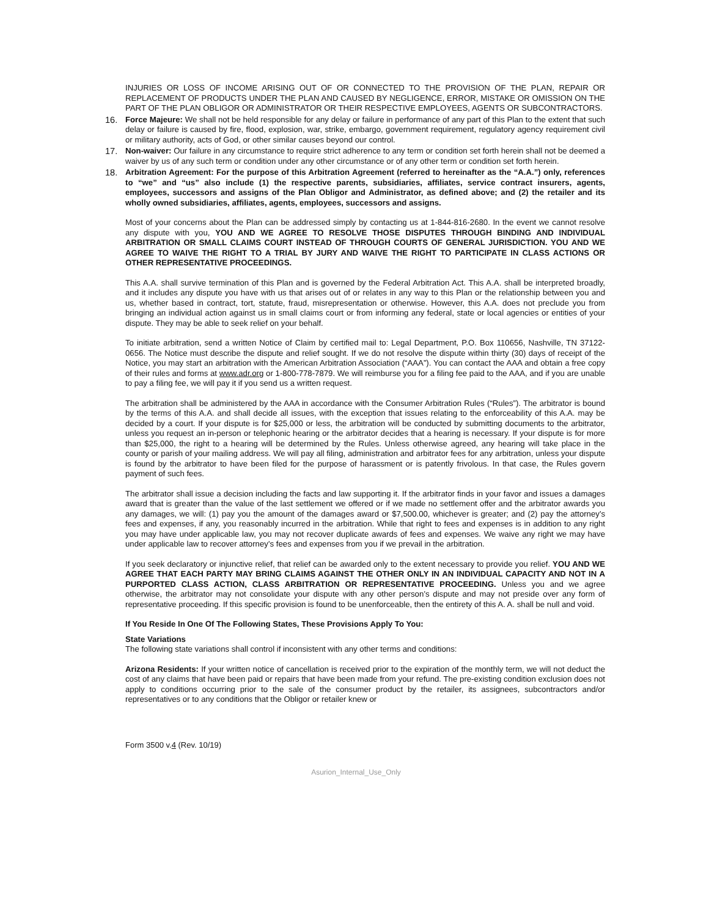INJURIES OR LOSS OF INCOME ARISING OUT OF OR CONNECTED TO THE PROVISION OF THE PLAN, REPAIR OR REPLACEMENT OF PRODUCTS UNDER THE PLAN AND CAUSED BY NEGLIGENCE, ERROR, MISTAKE OR OMISSION ON THE PART OF THE PLAN OBLIGOR OR ADMINISTRATOR OR THEIR RESPECTIVE EMPLOYEES, AGENTS OR SUBCONTRACTORS.
16. Force Majeure: We shall not be held responsible for any delay or failure in performance of any part of this Plan to the extent that such delay or failure is caused by fire, flood, explosion, war, strike, embargo, government requirement, regulatory agency requirement civil or military authority, acts of God, or other similar causes beyond our control.
17. Non-waiver: Our failure in any circumstance to require strict adherence to any term or condition set forth herein shall not be deemed a waiver by us of any such term or condition under any other circumstance or of any other term or condition set forth herein.
18. Arbitration Agreement: For the purpose of this Arbitration Agreement (referred to hereinafter as the “A.A.”) only, references to “we” and “us” also include (1) the respective parents, subsidiaries, affiliates, service contract insurers, agents, employees, successors and assigns of the Plan Obligor and Administrator, as defined above; and (2) the retailer and its wholly owned subsidiaries, affiliates, agents, employees, successors and assigns.
Most of your concerns about the Plan can be addressed simply by contacting us at 1-844-816-2680. In the event we cannot resolve any dispute with you, YOU AND WE AGREE TO RESOLVE THOSE DISPUTES THROUGH BINDING AND INDIVIDUAL ARBITRATION OR SMALL CLAIMS COURT INSTEAD OF THROUGH COURTS OF GENERAL JURISDICTION. YOU AND WE AGREE TO WAIVE THE RIGHT TO A TRIAL BY JURY AND WAIVE THE RIGHT TO PARTICIPATE IN CLASS ACTIONS OR OTHER REPRESENTATIVE PROCEEDINGS.
This A.A. shall survive termination of this Plan and is governed by the Federal Arbitration Act. This A.A. shall be interpreted broadly, and it includes any dispute you have with us that arises out of or relates in any way to this Plan or the relationship between you and us, whether based in contract, tort, statute, fraud, misrepresentation or otherwise. However, this A.A. does not preclude you from bringing an individual action against us in small claims court or from informing any federal, state or local agencies or entities of your dispute. They may be able to seek relief on your behalf.
To initiate arbitration, send a written Notice of Claim by certified mail to: Legal Department, P.O. Box 110656, Nashville, TN 37122-0656. The Notice must describe the dispute and relief sought. If we do not resolve the dispute within thirty (30) days of receipt of the Notice, you may start an arbitration with the American Arbitration Association (“AAA”). You can contact the AAA and obtain a free copy of their rules and forms at www.adr.org or 1-800-778-7879. We will reimburse you for a filing fee paid to the AAA, and if you are unable to pay a filing fee, we will pay it if you send us a written request.
The arbitration shall be administered by the AAA in accordance with the Consumer Arbitration Rules (“Rules”). The arbitrator is bound by the terms of this A.A. and shall decide all issues, with the exception that issues relating to the enforceability of this A.A. may be decided by a court. If your dispute is for $25,000 or less, the arbitration will be conducted by submitting documents to the arbitrator, unless you request an in-person or telephonic hearing or the arbitrator decides that a hearing is necessary. If your dispute is for more than $25,000, the right to a hearing will be determined by the Rules. Unless otherwise agreed, any hearing will take place in the county or parish of your mailing address. We will pay all filing, administration and arbitrator fees for any arbitration, unless your dispute is found by the arbitrator to have been filed for the purpose of harassment or is patently frivolous. In that case, the Rules govern payment of such fees.
The arbitrator shall issue a decision including the facts and law supporting it. If the arbitrator finds in your favor and issues a damages award that is greater than the value of the last settlement we offered or if we made no settlement offer and the arbitrator awards you any damages, we will: (1) pay you the amount of the damages award or $7,500.00, whichever is greater; and (2) pay the attorney's fees and expenses, if any, you reasonably incurred in the arbitration. While that right to fees and expenses is in addition to any right you may have under applicable law, you may not recover duplicate awards of fees and expenses. We waive any right we may have under applicable law to recover attorney’s fees and expenses from you if we prevail in the arbitration.
If you seek declaratory or injunctive relief, that relief can be awarded only to the extent necessary to provide you relief. YOU AND WE AGREE THAT EACH PARTY MAY BRING CLAIMS AGAINST THE OTHER ONLY IN AN INDIVIDUAL CAPACITY AND NOT IN A PURPORTED CLASS ACTION, CLASS ARBITRATION OR REPRESENTATIVE PROCEEDING. Unless you and we agree otherwise, the arbitrator may not consolidate your dispute with any other person’s dispute and may not preside over any form of representative proceeding. If this specific provision is found to be unenforceable, then the entirety of this A. A. shall be null and void.
If You Reside In One Of The Following States, These Provisions Apply To You:
State Variations
The following state variations shall control if inconsistent with any other terms and conditions:
Arizona Residents: If your written notice of cancellation is received prior to the expiration of the monthly term, we will not deduct the cost of any claims that have been paid or repairs that have been made from your refund. The pre-existing condition exclusion does not apply to conditions occurring prior to the sale of the consumer product by the retailer, its assignees, subcontractors and/or representatives or to any conditions that the Obligor or retailer knew or
Form 3500 v.4 (Rev. 10/19)
Asurion_Internal_Use_Only